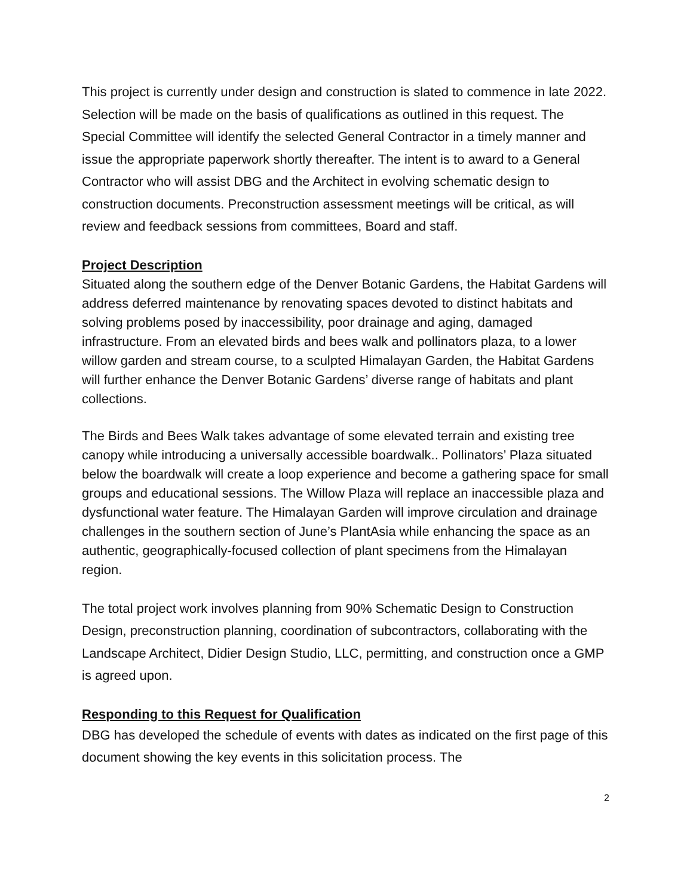This project is currently under design and construction is slated to commence in late 2022. Selection will be made on the basis of qualifications as outlined in this request. The Special Committee will identify the selected General Contractor in a timely manner and issue the appropriate paperwork shortly thereafter. The intent is to award to a General Contractor who will assist DBG and the Architect in evolving schematic design to construction documents. Preconstruction assessment meetings will be critical, as will review and feedback sessions from committees, Board and staff.
Project Description
Situated along the southern edge of the Denver Botanic Gardens, the Habitat Gardens will address deferred maintenance by renovating spaces devoted to distinct habitats and solving problems posed by inaccessibility, poor drainage and aging, damaged infrastructure. From an elevated birds and bees walk and pollinators plaza, to a lower willow garden and stream course, to a sculpted Himalayan Garden, the Habitat Gardens will further enhance the Denver Botanic Gardens’ diverse range of habitats and plant collections.
The Birds and Bees Walk takes advantage of some elevated terrain and existing tree canopy while introducing a universally accessible boardwalk.. Pollinators’ Plaza situated below the boardwalk will create a loop experience and become a gathering space for small groups and educational sessions. The Willow Plaza will replace an inaccessible plaza and dysfunctional water feature. The Himalayan Garden will improve circulation and drainage challenges in the southern section of June’s PlantAsia while enhancing the space as an authentic, geographically-focused collection of plant specimens from the Himalayan region.
The total project work involves planning from 90% Schematic Design to Construction Design, preconstruction planning, coordination of subcontractors, collaborating with the Landscape Architect, Didier Design Studio, LLC, permitting, and construction once a GMP is agreed upon.
Responding to this Request for Qualification
DBG has developed the schedule of events with dates as indicated on the first page of this document showing the key events in this solicitation process. The
2